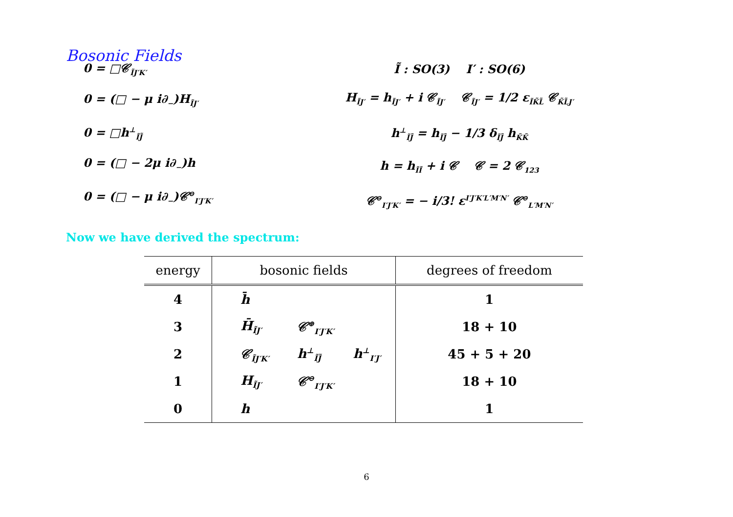Bosonic Fields
0 = □𝒞<sub>ĨJ′K′</sub>
0 = (□ − μ i∂<sub>−</sub>)H<sub>ĨJ′</sub>
0 = □h<sup>⊥</sup><sub>ĨJ̃</sub>
0 = (□ − 2μ i∂<sub>−</sub>)h
0 = (□ − μ i∂<sub>−</sub>)𝒞<sup>⊖</sup><sub>I′J′K′</sub>
Ĩ : SO(3) I′ : SO(6)
H<sub>ĨJ′</sub> = h<sub>ĨJ′</sub> + i 𝒞<sub>ĨJ′</sub> 𝒞<sub>ĨJ′</sub> = 1/2 ε<sub>ĨK̃L̃</sub> 𝒞<sub>K̃L̃J′</sub>
h<sup>⊥</sup><sub>ĨJ̃</sub> = h<sub>ĨJ̃</sub> − 1/3 δ<sub>ĨJ̃</sub> h<sub>K̃K̃</sub>
h = h<sub>ĨĨ</sub> + i 𝒞 𝒞 = 2 𝒞<sub>123</sub>
𝒞<sup>⊖</sup><sub>I′J′K′</sub> = − i/3! ε<sup>I′J′K′L′M′N′</sup> 𝒞<sup>⊖</sup><sub>L′M′N′</sub>
Now we have derived the spectrum:
| energy | bosonic fields | | | degrees of freedom |
| --- | --- | --- | --- | --- |
| 4 | h̄ | | | 1 |
| 3 | H̄<sub>ĨJ′</sub> | 𝒞<sup>⊕</sup><sub>I′J′K′</sub> | | 18 + 10 |
| 2 | 𝒞<sub>ĨJ′K′</sub> | h<sup>⊥</sup><sub>ĨJ̃</sub> | h<sup>⊥</sup><sub>I′J′</sub> | 45 + 5 + 20 |
| 1 | H<sub>ĨJ′</sub> | 𝒞<sup>⊖</sup><sub>I′J′K′</sub> | | 18 + 10 |
| 0 | h | | | 1 |
6